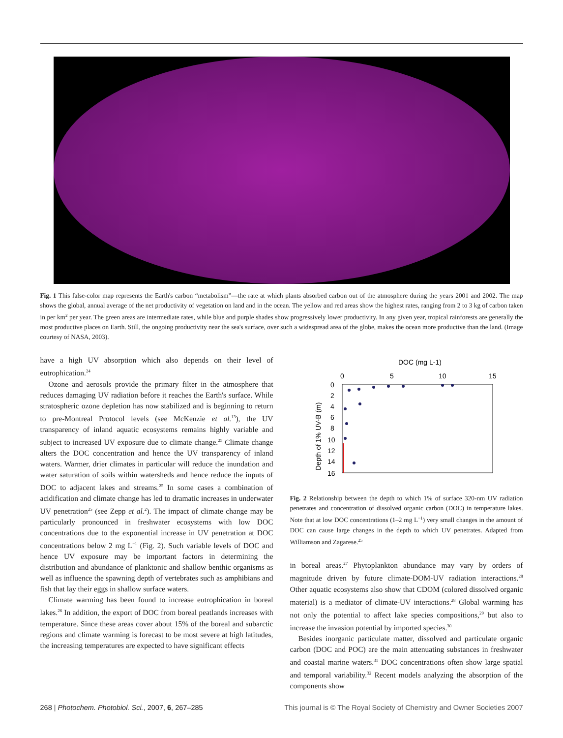Fig. 1 This false-color map represents the Earth's carbon “metabolism”—the rate at which plants absorbed carbon out of the atmosphere during the years 2001 and 2002. The map shows the global, annual average of the net productivity of vegetation on land and in the ocean. The yellow and red areas show the highest rates, ranging from 2 to 3 kg of carbon taken in per km<sup>2</sup> per year. The green areas are intermediate rates, while blue and purple shades show progressively lower productivity. In any given year, tropical rainforests are generally the most productive places on Earth. Still, the ongoing productivity near the sea's surface, over such a widespread area of the globe, makes the ocean more productive than the land. (Image courtesy of NASA, 2003).
have a high UV absorption which also depends on their level of eutrophication.<sup>24</sup>
Ozone and aerosols provide the primary filter in the atmosphere that reduces damaging UV radiation before it reaches the Earth's surface. While stratospheric ozone depletion has now stabilized and is beginning to return to pre-Montreal Protocol levels (see McKenzie et al.<sup>13</sup>), the UV transparency of inland aquatic ecosystems remains highly variable and subject to increased UV exposure due to climate change.<sup>25</sup> Climate change alters the DOC concentration and hence the UV transparency of inland waters. Warmer, drier climates in particular will reduce the inundation and water saturation of soils within watersheds and hence reduce the inputs of DOC to adjacent lakes and streams.<sup>25</sup> In some cases a combination of acidification and climate change has led to dramatic increases in underwater UV penetration<sup>25</sup> (see Zepp et al.<sup>2</sup>). The impact of climate change may be particularly pronounced in freshwater ecosystems with low DOC concentrations due to the exponential increase in UV penetration at DOC concentrations below 2 mg L<sup>−1</sup> (Fig. 2). Such variable levels of DOC and hence UV exposure may be important factors in determining the distribution and abundance of planktonic and shallow benthic organisms as well as influence the spawning depth of vertebrates such as amphibians and fish that lay their eggs in shallow surface waters.
Climate warming has been found to increase eutrophication in boreal lakes.<sup>26</sup> In addition, the export of DOC from boreal peatlands increases with temperature. Since these areas cover about 15% of the boreal and subarctic regions and climate warming is forecast to be most severe at high latitudes, the increasing temperatures are expected to have significant effects
DOC (mg L-1)
0
5
10
15
0
2
4
6
8
10
12
14
16
Depth of 1% UV-B (m)
Fig. 2 Relationship between the depth to which 1% of surface 320-nm UV radiation penetrates and concentration of dissolved organic carbon (DOC) in temperature lakes. Note that at low DOC concentrations (1–2 mg L<sup>−1</sup>) very small changes in the amount of DOC can cause large changes in the depth to which UV penetrates. Adapted from Williamson and Zagarese.<sup>25</sup>
in boreal areas.<sup>27</sup> Phytoplankton abundance may vary by orders of magnitude driven by future climate-DOM-UV radiation interactions.<sup>28</sup> Other aquatic ecosystems also show that CDOM (colored dissolved organic material) is a mediator of climate-UV interactions.<sup>28</sup> Global warming has not only the potential to affect lake species compositions,<sup>29</sup> but also to increase the invasion potential by imported species.<sup>30</sup>
Besides inorganic particulate matter, dissolved and particulate organic carbon (DOC and POC) are the main attenuating substances in freshwater and coastal marine waters.<sup>31</sup> DOC concentrations often show large spatial and temporal variability.<sup>32</sup> Recent models analyzing the absorption of the components show
268 | Photochem. Photobiol. Sci., 2007, 6, 267–285 This journal is © The Royal Society of Chemistry and Owner Societies 2007